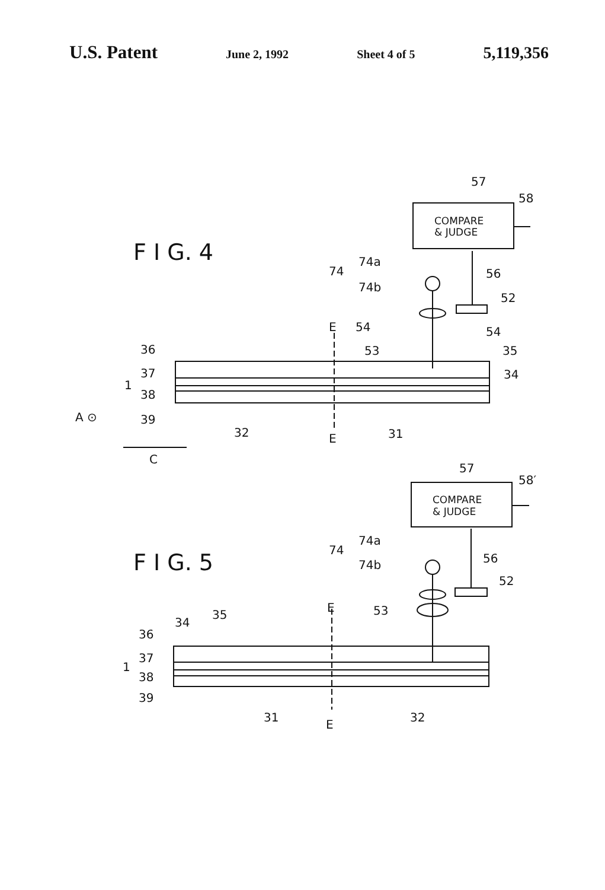U.S. Patent June 2, 1992 Sheet 4 of 5 5,119,356
F I G. 4
57
58
COMPARE
& JUDGE
74
74a
74b
56
52
E
54
54
53
35
34
36
37
1
38
A ⊙
39
32
E
31
C
F I G. 5
57
58′
COMPARE
& JUDGE
74
74a
74b
56
52
E
53
34
35
36
37
1
38
39
31
E
32